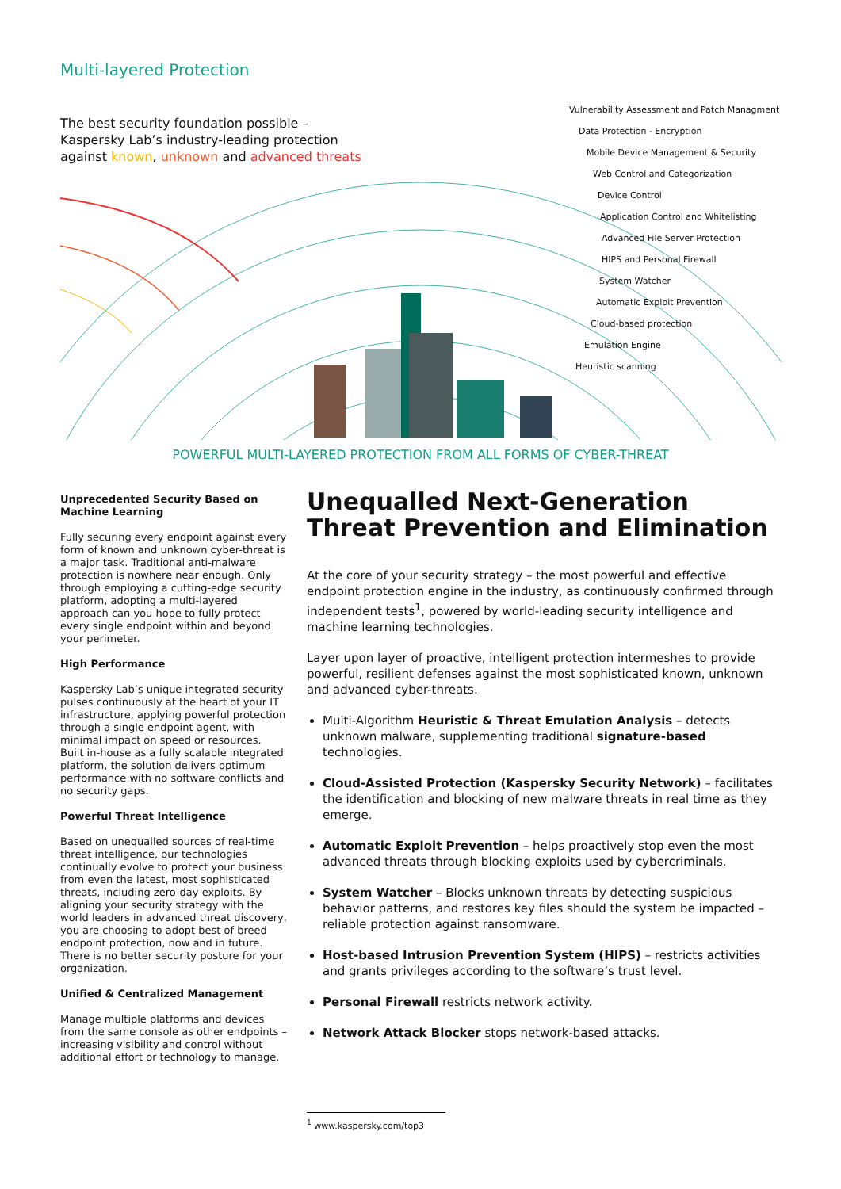Multi-layered Protection
The best security foundation possible –
Kaspersky Lab’s industry-leading protection
against known, unknown and advanced threats
Vulnerability Assessment and Patch Managment
Data Protection - Encryption
Mobile Device Management & Security
Web Control and Categorization
Device Control
Application Control and Whitelisting
Advanced File Server Protection
HIPS and Personal Firewall
System Watcher
Automatic Exploit Prevention
Cloud-based protection
Emulation Engine
Heuristic scanning
POWERFUL MULTI-LAYERED PROTECTION FROM ALL FORMS OF CYBER-THREAT
Unprecedented Security Based on Machine Learning
Fully securing every endpoint against every form of known and unknown cyber-threat is a major task. Traditional anti-malware protection is nowhere near enough. Only through employing a cutting-edge security platform, adopting a multi-layered approach can you hope to fully protect every single endpoint within and beyond your perimeter.
High Performance
Kaspersky Lab’s unique integrated security pulses continuously at the heart of your IT infrastructure, applying powerful protection through a single endpoint agent, with minimal impact on speed or resources. Built in-house as a fully scalable integrated platform, the solution delivers optimum performance with no software conflicts and no security gaps.
Powerful Threat Intelligence
Based on unequalled sources of real-time threat intelligence, our technologies continually evolve to protect your business from even the latest, most sophisticated threats, including zero-day exploits. By aligning your security strategy with the world leaders in advanced threat discovery, you are choosing to adopt best of breed endpoint protection, now and in future. There is no better security posture for your organization.
Unified & Centralized Management
Manage multiple platforms and devices from the same console as other endpoints – increasing visibility and control without additional effort or technology to manage.
Unequalled Next-Generation Threat Prevention and Elimination
At the core of your security strategy – the most powerful and effective endpoint protection engine in the industry, as continuously confirmed through independent tests<sup>1</sup>, powered by world-leading security intelligence and machine learning technologies.
Layer upon layer of proactive, intelligent protection intermeshes to provide powerful, resilient defenses against the most sophisticated known, unknown and advanced cyber-threats.
Multi-Algorithm Heuristic & Threat Emulation Analysis – detects unknown malware, supplementing traditional signature-based technologies.
Cloud-Assisted Protection (Kaspersky Security Network) – facilitates the identification and blocking of new malware threats in real time as they emerge.
Automatic Exploit Prevention – helps proactively stop even the most advanced threats through blocking exploits used by cybercriminals.
System Watcher – Blocks unknown threats by detecting suspicious behavior patterns, and restores key files should the system be impacted – reliable protection against ransomware.
Host-based Intrusion Prevention System (HIPS) – restricts activities and grants privileges according to the software’s trust level.
Personal Firewall restricts network activity.
Network Attack Blocker stops network-based attacks.
<sup>1</sup> www.kaspersky.com/top3